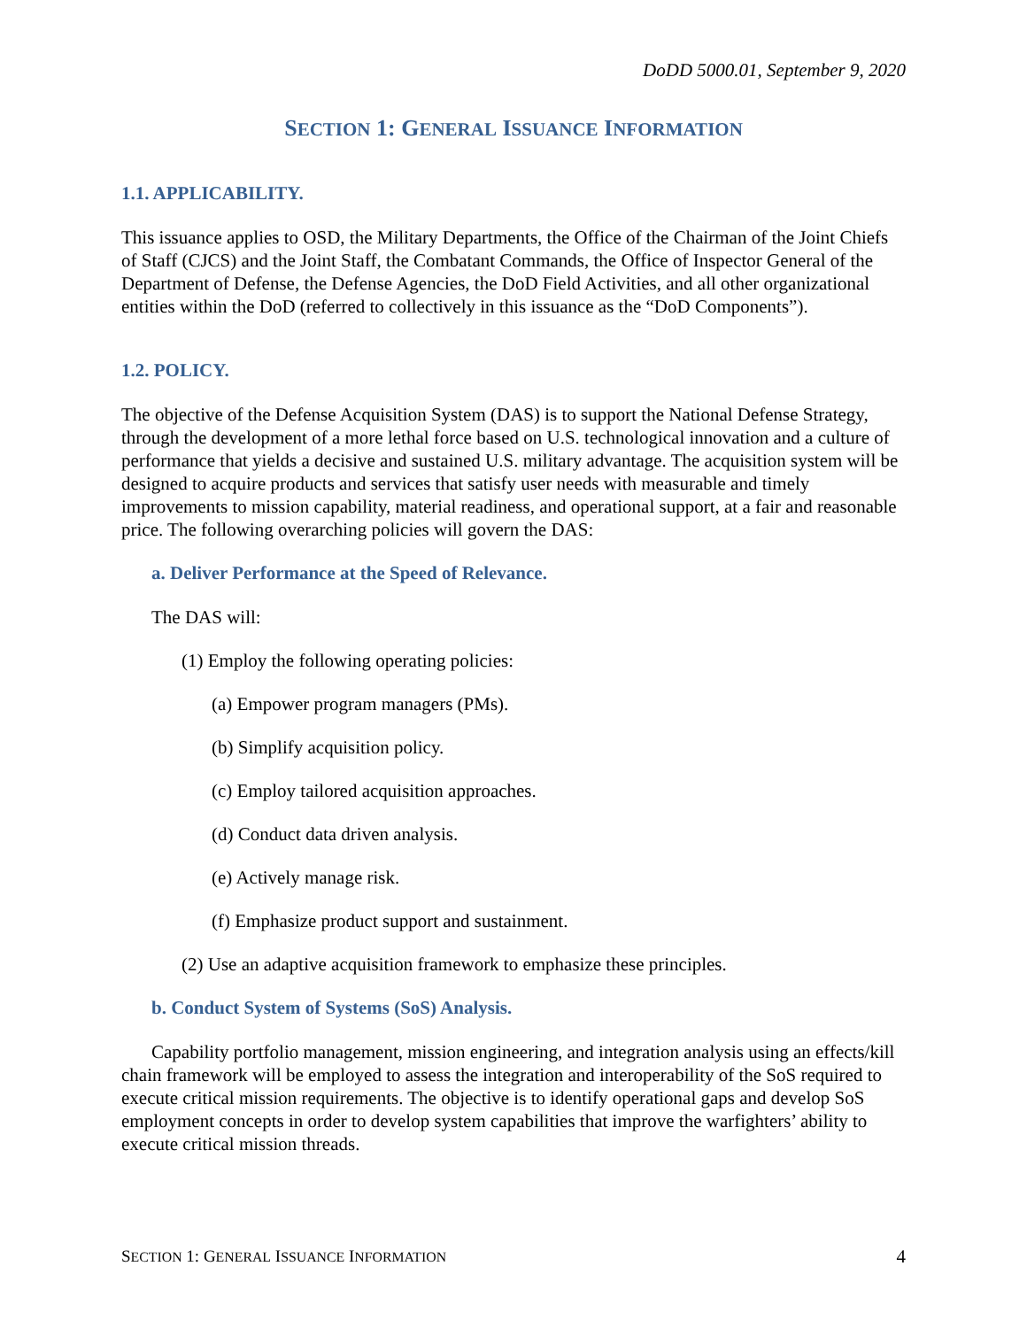DoDD 5000.01, September 9, 2020
SECTION 1: GENERAL ISSUANCE INFORMATION
1.1. APPLICABILITY.
This issuance applies to OSD, the Military Departments, the Office of the Chairman of the Joint Chiefs of Staff (CJCS) and the Joint Staff, the Combatant Commands, the Office of Inspector General of the Department of Defense, the Defense Agencies, the DoD Field Activities, and all other organizational entities within the DoD (referred to collectively in this issuance as the “DoD Components”).
1.2. POLICY.
The objective of the Defense Acquisition System (DAS) is to support the National Defense Strategy, through the development of a more lethal force based on U.S. technological innovation and a culture of performance that yields a decisive and sustained U.S. military advantage. The acquisition system will be designed to acquire products and services that satisfy user needs with measurable and timely improvements to mission capability, material readiness, and operational support, at a fair and reasonable price. The following overarching policies will govern the DAS:
a. Deliver Performance at the Speed of Relevance.
The DAS will:
(1) Employ the following operating policies:
(a) Empower program managers (PMs).
(b) Simplify acquisition policy.
(c) Employ tailored acquisition approaches.
(d) Conduct data driven analysis.
(e) Actively manage risk.
(f) Emphasize product support and sustainment.
(2) Use an adaptive acquisition framework to emphasize these principles.
b. Conduct System of Systems (SoS) Analysis.
Capability portfolio management, mission engineering, and integration analysis using an effects/kill chain framework will be employed to assess the integration and interoperability of the SoS required to execute critical mission requirements. The objective is to identify operational gaps and develop SoS employment concepts in order to develop system capabilities that improve the warfighters’ ability to execute critical mission threads.
SECTION 1: GENERAL ISSUANCE INFORMATION 4